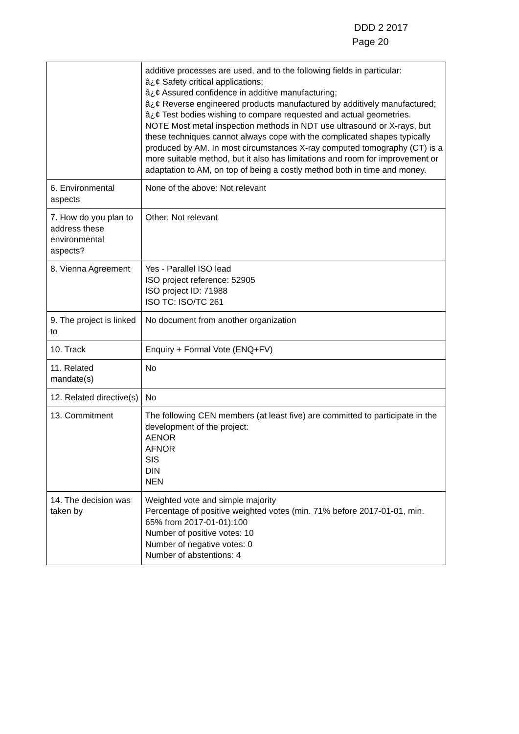DDD 2 2017
Page 20
| | additive processes are used, and to the following fields in particular: â¿¢ Safety critical applications; â¿¢ Assured confidence in additive manufacturing; â¿¢ Reverse engineered products manufactured by additively manufactured; â¿¢ Test bodies wishing to compare requested and actual geometries. NOTE Most metal inspection methods in NDT use ultrasound or X-rays, but these techniques cannot always cope with the complicated shapes typically produced by AM. In most circumstances X-ray computed tomography (CT) is a more suitable method, but it also has limitations and room for improvement or adaptation to AM, on top of being a costly method both in time and money. |
| 6. Environmental aspects | None of the above: Not relevant |
| 7. How do you plan to address these environmental aspects? | Other: Not relevant |
| 8. Vienna Agreement | Yes - Parallel ISO lead ISO project reference: 52905 ISO project ID: 71988 ISO TC: ISO/TC 261 |
| 9. The project is linked to | No document from another organization |
| 10. Track | Enquiry + Formal Vote (ENQ+FV) |
| 11. Related mandate(s) | No |
| 12. Related directive(s) | No |
| 13. Commitment | The following CEN members (at least five) are committed to participate in the development of the project: AENOR AFNOR SIS DIN NEN |
| 14. The decision was taken by | Weighted vote and simple majority Percentage of positive weighted votes (min. 71% before 2017-01-01, min. 65% from 2017-01-01):100 Number of positive votes: 10 Number of negative votes: 0 Number of abstentions: 4 |